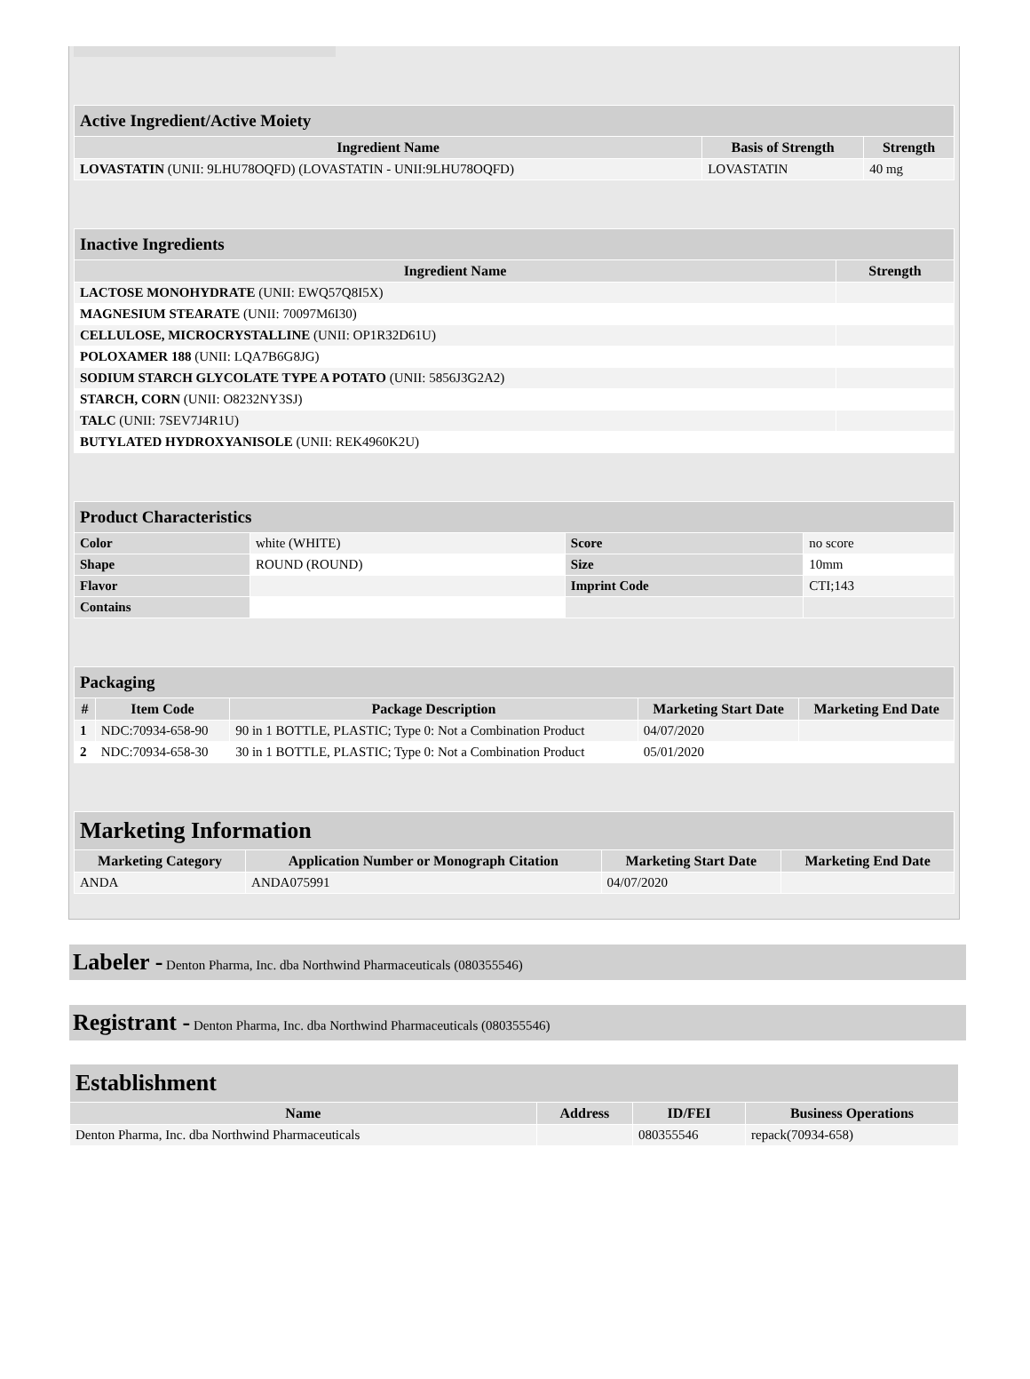| Active Ingredient/Active Moiety | | |
| Ingredient Name | Basis of Strength | Strength |
| LOVASTATIN (UNII: 9LHU78OQFD) (LOVASTATIN - UNII:9LHU78OQFD) | LOVASTATIN | 40 mg |
| Inactive Ingredients | |
| Ingredient Name | Strength |
| LACTOSE MONOHYDRATE (UNII: EWQ57Q8I5X) | |
| MAGNESIUM STEARATE (UNII: 70097M6I30) | |
| CELLULOSE, MICROCRYSTALLINE (UNII: OP1R32D61U) | |
| POLOXAMER 188 (UNII: LQA7B6G8JG) | |
| SODIUM STARCH GLYCOLATE TYPE A POTATO (UNII: 5856J3G2A2) | |
| STARCH, CORN (UNII: O8232NY3SJ) | |
| TALC (UNII: 7SEV7J4R1U) | |
| BUTYLATED HYDROXYANISOLE (UNII: REK4960K2U) | |
| Product Characteristics | | | |
| Color | white (WHITE) | Score | no score |
| Shape | ROUND (ROUND) | Size | 10mm |
| Flavor | | Imprint Code | CTI;143 |
| Contains | | | |
| Packaging | | | | |
| # | Item Code | Package Description | Marketing Start Date | Marketing End Date |
| 1 | NDC:70934-658-90 | 90 in 1 BOTTLE, PLASTIC; Type 0: Not a Combination Product | 04/07/2020 | |
| 2 | NDC:70934-658-30 | 30 in 1 BOTTLE, PLASTIC; Type 0: Not a Combination Product | 05/01/2020 | |
| Marketing Information | | | |
| Marketing Category | Application Number or Monograph Citation | Marketing Start Date | Marketing End Date |
| ANDA | ANDA075991 | 04/07/2020 | |
Labeler - Denton Pharma, Inc. dba Northwind Pharmaceuticals (080355546)
Registrant - Denton Pharma, Inc. dba Northwind Pharmaceuticals (080355546)
| Establishment | | | |
| Name | Address | ID/FEI | Business Operations |
| Denton Pharma, Inc. dba Northwind Pharmaceuticals | | 080355546 | repack(70934-658) |